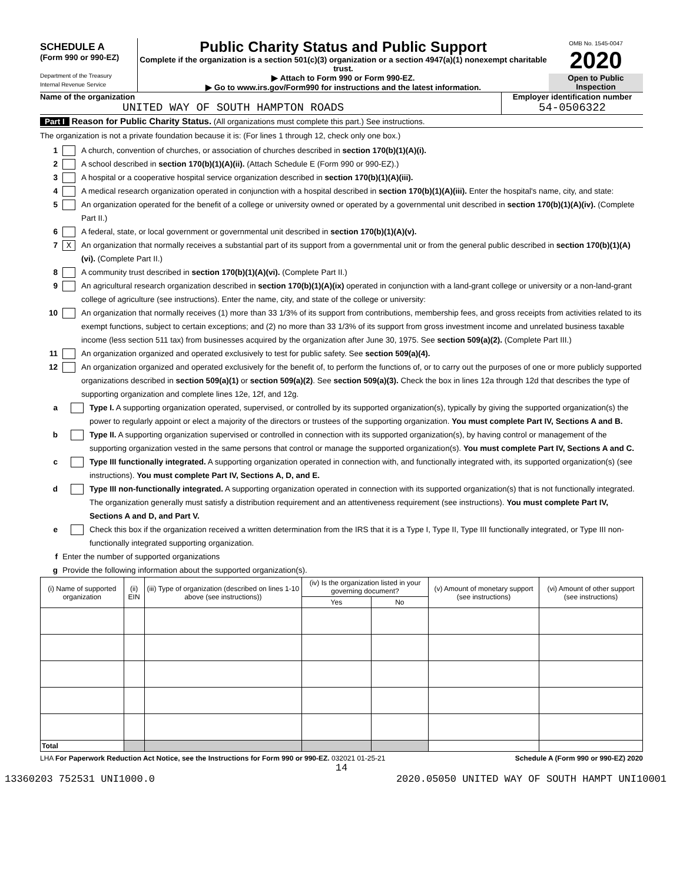SCHEDULE A
(Form 990 or 990-EZ)
Department of the Treasury
Internal Revenue Service
Public Charity Status and Public Support
Complete if the organization is a section 501(c)(3) organization or a section 4947(a)(1) nonexempt charitable trust.
▶ Attach to Form 990 or Form 990-EZ.
▶ Go to www.irs.gov/Form990 for instructions and the latest information.
OMB No. 1545-0047
2020
Open to Public Inspection
Name of the organization
UNITED WAY OF SOUTH HAMPTON ROADS
Employer identification number
54-0506322
Part I Reason for Public Charity Status. (All organizations must complete this part.) See instructions.
The organization is not a private foundation because it is: (For lines 1 through 12, check only one box.)
1 A church, convention of churches, or association of churches described in section 170(b)(1)(A)(i).
2 A school described in section 170(b)(1)(A)(ii). (Attach Schedule E (Form 990 or 990-EZ).)
3 A hospital or a cooperative hospital service organization described in section 170(b)(1)(A)(iii).
4 A medical research organization operated in conjunction with a hospital described in section 170(b)(1)(A)(iii). Enter the hospital's name, city, and state:
5 An organization operated for the benefit of a college or university owned or operated by a governmental unit described in section 170(b)(1)(A)(iv). (Complete Part II.)
6 A federal, state, or local government or governmental unit described in section 170(b)(1)(A)(v).
7 X An organization that normally receives a substantial part of its support from a governmental unit or from the general public described in section 170(b)(1)(A)(vi). (Complete Part II.)
8 A community trust described in section 170(b)(1)(A)(vi). (Complete Part II.)
9 An agricultural research organization described in section 170(b)(1)(A)(ix) operated in conjunction with a land-grant college or university or a non-land-grant college of agriculture (see instructions). Enter the name, city, and state of the college or university:
10 An organization that normally receives (1) more than 33 1/3% of its support from contributions, membership fees, and gross receipts from activities related to its exempt functions, subject to certain exceptions; and (2) no more than 33 1/3% of its support from gross investment income and unrelated business taxable income (less section 511 tax) from businesses acquired by the organization after June 30, 1975. See section 509(a)(2). (Complete Part III.)
11 An organization organized and operated exclusively to test for public safety. See section 509(a)(4).
12 An organization organized and operated exclusively for the benefit of, to perform the functions of, or to carry out the purposes of one or more publicly supported organizations described in section 509(a)(1) or section 509(a)(2). See section 509(a)(3). Check the box in lines 12a through 12d that describes the type of supporting organization and complete lines 12e, 12f, and 12g.
a Type I. A supporting organization operated, supervised, or controlled by its supported organization(s), typically by giving the supported organization(s) the power to regularly appoint or elect a majority of the directors or trustees of the supporting organization. You must complete Part IV, Sections A and B.
b Type II. A supporting organization supervised or controlled in connection with its supported organization(s), by having control or management of the supporting organization vested in the same persons that control or manage the supported organization(s). You must complete Part IV, Sections A and C.
c Type III functionally integrated. A supporting organization operated in connection with, and functionally integrated with, its supported organization(s) (see instructions). You must complete Part IV, Sections A, D, and E.
d Type III non-functionally integrated. A supporting organization operated in connection with its supported organization(s) that is not functionally integrated. The organization generally must satisfy a distribution requirement and an attentiveness requirement (see instructions). You must complete Part IV, Sections A and D, and Part V.
e Check this box if the organization received a written determination from the IRS that it is a Type I, Type II, Type III functionally integrated, or Type III non-functionally integrated supporting organization.
f Enter the number of supported organizations
g Provide the following information about the supported organization(s).
| (i) Name of supported organization | (ii) EIN | (iii) Type of organization (described on lines 1-10 above (see instructions)) | (iv) Is the organization listed in your governing document? | | (v) Amount of monetary support (see instructions) | (vi) Amount of other support (see instructions) |
| --- | --- | --- | --- | --- | --- | --- |
| | | | Yes | No | | |
| Total | | | | | | |
LHA For Paperwork Reduction Act Notice, see the Instructions for Form 990 or 990-EZ. 032021 01-25-21 Schedule A (Form 990 or 990-EZ) 2020
14
13360203 752531 UNI1000.0 2020.05050 UNITED WAY OF SOUTH HAMPT UNI10001